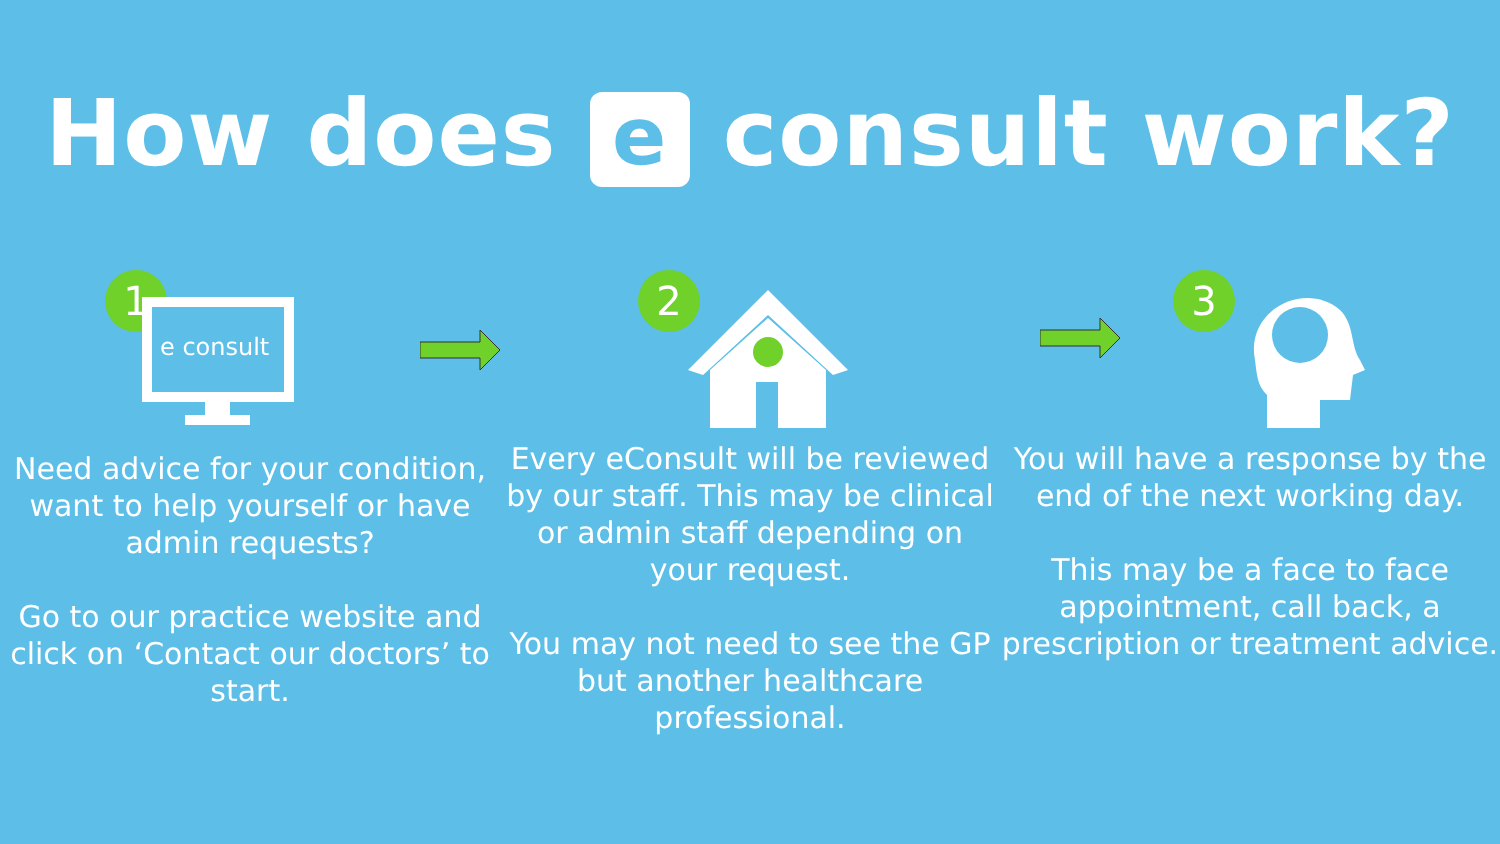How does e consult work?
1
e consult
Need advice for your condition, want to help yourself or have admin requests?
Go to our practice website and click on ‘Contact our doctors’ to start.
2
Every eConsult will be reviewed by our staff. This may be clinical or admin staff depending on your request.
You may not need to see the GP but another healthcare professional.
3
You will have a response by the end of the next working day.
This may be a face to face appointment, call back, a prescription or treatment advice.